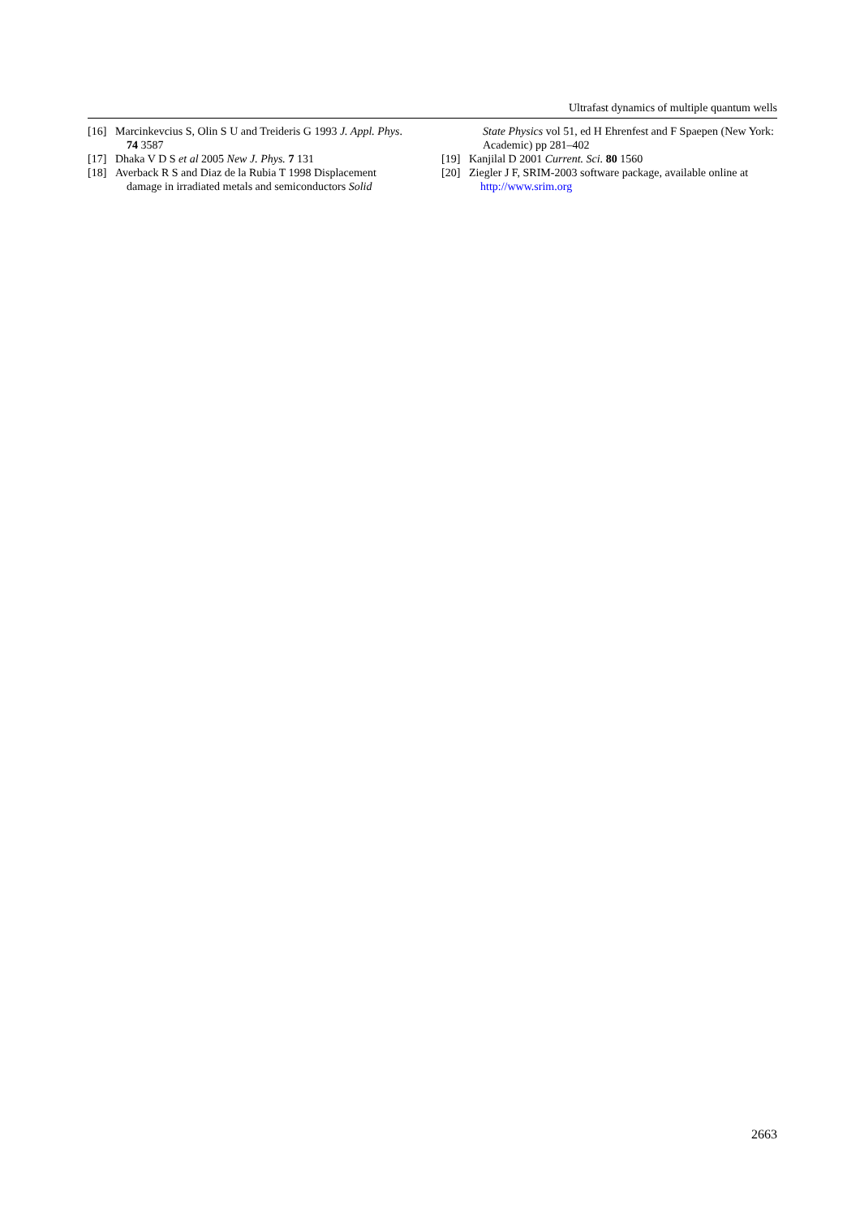Ultrafast dynamics of multiple quantum wells
[16] Marcinkevcius S, Olin S U and Treideris G 1993 J. Appl. Phys.
74 3587
[17] Dhaka V D S et al 2005 New J. Phys. 7 131
[18] Averback R S and Diaz de la Rubia T 1998 Displacement
damage in irradiated metals and semiconductors Solid
State Physics vol 51, ed H Ehrenfest and F Spaepen (New York: Academic) pp 281–402
[19] Kanjilal D 2001 Current. Sci. 80 1560
[20] Ziegler J F, SRIM-2003 software package, available online at
http://www.srim.org
2663